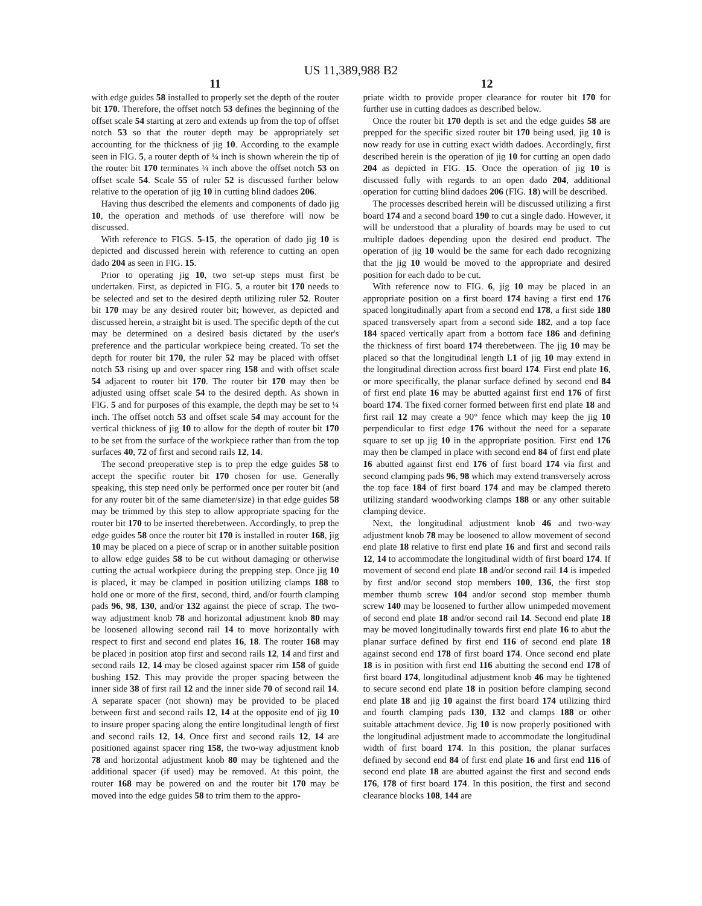US 11,389,988 B2
11
with edge guides 58 installed to properly set the depth of the router bit 170. Therefore, the offset notch 53 defines the beginning of the offset scale 54 starting at zero and extends up from the top of offset notch 53 so that the router depth may be appropriately set accounting for the thickness of jig 10. According to the example seen in FIG. 5, a router depth of ¼ inch is shown wherein the tip of the router bit 170 terminates ¼ inch above the offset notch 53 on offset scale 54. Scale 55 of ruler 52 is discussed further below relative to the operation of jig 10 in cutting blind dadoes 206.
Having thus described the elements and components of dado jig 10, the operation and methods of use therefore will now be discussed.
With reference to FIGS. 5-15, the operation of dado jig 10 is depicted and discussed herein with reference to cutting an open dado 204 as seen in FIG. 15.
Prior to operating jig 10, two set-up steps must first be undertaken. First, as depicted in FIG. 5, a router bit 170 needs to be selected and set to the desired depth utilizing ruler 52. Router bit 170 may be any desired router bit; however, as depicted and discussed herein, a straight bit is used. The specific depth of the cut may be determined on a desired basis dictated by the user's preference and the particular workpiece being created. To set the depth for router bit 170, the ruler 52 may be placed with offset notch 53 rising up and over spacer ring 158 and with offset scale 54 adjacent to router bit 170. The router bit 170 may then be adjusted using offset scale 54 to the desired depth. As shown in FIG. 5 and for purposes of this example, the depth may be set to ¼ inch. The offset notch 53 and offset scale 54 may account for the vertical thickness of jig 10 to allow for the depth of router bit 170 to be set from the surface of the workpiece rather than from the top surfaces 40, 72 of first and second rails 12, 14.
The second preoperative step is to prep the edge guides 58 to accept the specific router bit 170 chosen for use. Generally speaking, this step need only be performed once per router bit (and for any router bit of the same diameter/size) in that edge guides 58 may be trimmed by this step to allow appropriate spacing for the router bit 170 to be inserted therebetween. Accordingly, to prep the edge guides 58 once the router bit 170 is installed in router 168, jig 10 may be placed on a piece of scrap or in another suitable position to allow edge guides 58 to be cut without damaging or otherwise cutting the actual workpiece during the prepping step. Once jig 10 is placed, it may be clamped in position utilizing clamps 188 to hold one or more of the first, second, third, and/or fourth clamping pads 96, 98, 130, and/or 132 against the piece of scrap. The two-way adjustment knob 78 and horizontal adjustment knob 80 may be loosened allowing second rail 14 to move horizontally with respect to first and second end plates 16, 18. The router 168 may be placed in position atop first and second rails 12, 14 and first and second rails 12, 14 may be closed against spacer rim 158 of guide bushing 152. This may provide the proper spacing between the inner side 38 of first rail 12 and the inner side 70 of second rail 14. A separate spacer (not shown) may be provided to be placed between first and second rails 12, 14 at the opposite end of jig 10 to insure proper spacing along the entire longitudinal length of first and second rails 12, 14. Once first and second rails 12, 14 are positioned against spacer ring 158, the two-way adjustment knob 78 and horizontal adjustment knob 80 may be tightened and the additional spacer (if used) may be removed. At this point, the router 168 may be powered on and the router bit 170 may be moved into the edge guides 58 to trim them to the appro-
12
priate width to provide proper clearance for router bit 170 for further use in cutting dadoes as described below.
Once the router bit 170 depth is set and the edge guides 58 are prepped for the specific sized router bit 170 being used, jig 10 is now ready for use in cutting exact width dadoes. Accordingly, first described herein is the operation of jig 10 for cutting an open dado 204 as depicted in FIG. 15. Once the operation of jig 10 is discussed fully with regards to an open dado 204, additional operation for cutting blind dadoes 206 (FIG. 18) will be described.
The processes described herein will be discussed utilizing a first board 174 and a second board 190 to cut a single dado. However, it will be understood that a plurality of boards may be used to cut multiple dadoes depending upon the desired end product. The operation of jig 10 would be the same for each dado recognizing that the jig 10 would be moved to the appropriate and desired position for each dado to be cut.
With reference now to FIG. 6, jig 10 may be placed in an appropriate position on a first board 174 having a first end 176 spaced longitudinally apart from a second end 178, a first side 180 spaced transversely apart from a second side 182, and a top face 184 spaced vertically apart from a bottom face 186 and defining the thickness of first board 174 therebetween. The jig 10 may be placed so that the longitudinal length L1 of jig 10 may extend in the longitudinal direction across first board 174. First end plate 16, or more specifically, the planar surface defined by second end 84 of first end plate 16 may be abutted against first end 176 of first board 174. The fixed corner formed between first end plate 18 and first rail 12 may create a 90° fence which may keep the jig 10 perpendicular to first edge 176 without the need for a separate square to set up jig 10 in the appropriate position. First end 176 may then be clamped in place with second end 84 of first end plate 16 abutted against first end 176 of first board 174 via first and second clamping pads 96, 98 which may extend transversely across the top face 184 of first board 174 and may be clamped thereto utilizing standard woodworking clamps 188 or any other suitable clamping device.
Next, the longitudinal adjustment knob 46 and two-way adjustment knob 78 may be loosened to allow movement of second end plate 18 relative to first end plate 16 and first and second rails 12, 14 to accommodate the longitudinal width of first board 174. If movement of second end plate 18 and/or second rail 14 is impeded by first and/or second stop members 100, 136, the first stop member thumb screw 104 and/or second stop member thumb screw 140 may be loosened to further allow unimpeded movement of second end plate 18 and/or second rail 14. Second end plate 18 may be moved longitudinally towards first end plate 16 to abut the planar surface defined by first end 116 of second end plate 18 against second end 178 of first board 174. Once second end plate 18 is in position with first end 116 abutting the second end 178 of first board 174, longitudinal adjustment knob 46 may be tightened to secure second end plate 18 in position before clamping second end plate 18 and jig 10 against the first board 174 utilizing third and fourth clamping pads 130, 132 and clamps 188 or other suitable attachment device. Jig 10 is now properly positioned with the longitudinal adjustment made to accommodate the longitudinal width of first board 174. In this position, the planar surfaces defined by second end 84 of first end plate 16 and first end 116 of second end plate 18 are abutted against the first and second ends 176, 178 of first board 174. In this position, the first and second clearance blocks 108, 144 are